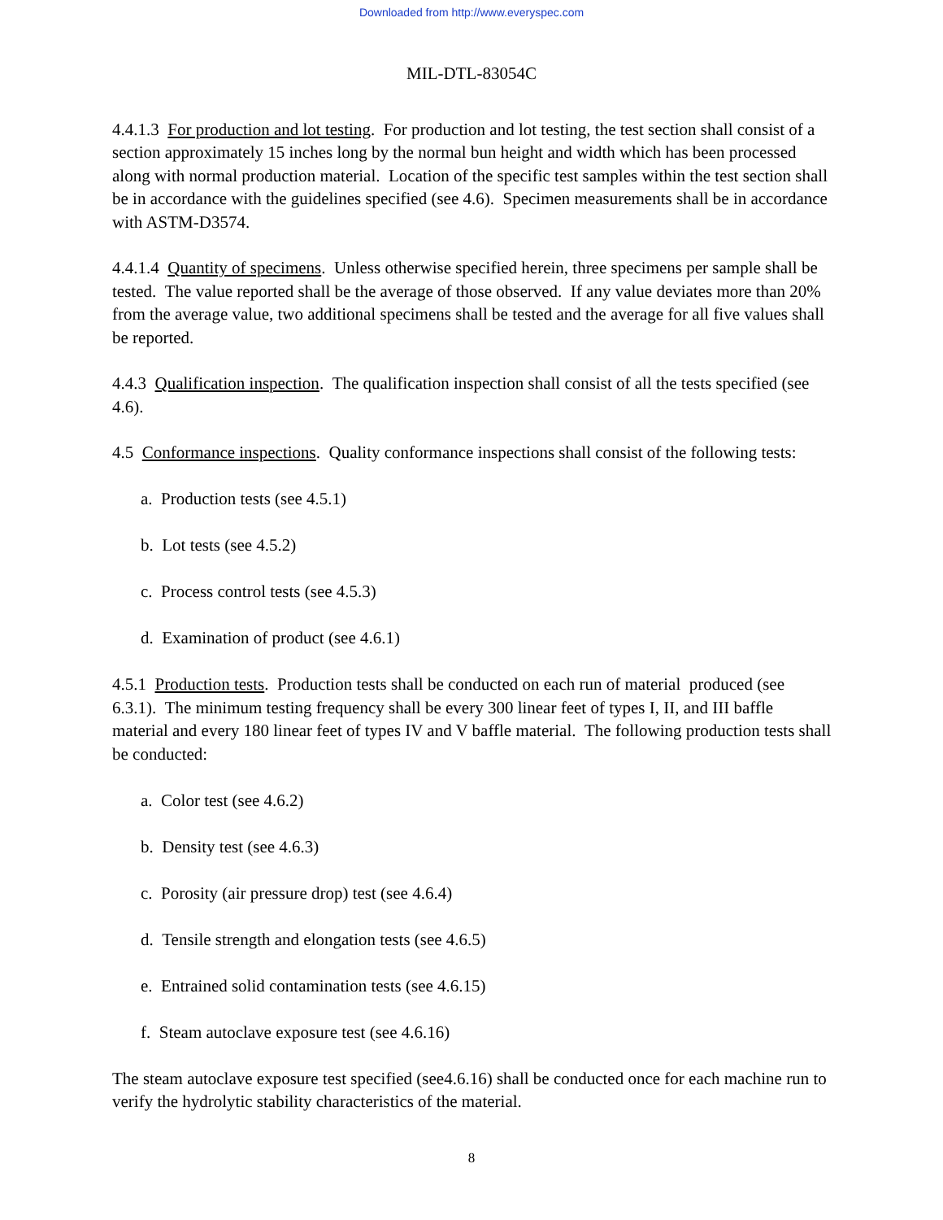Downloaded from http://www.everyspec.com
MIL-DTL-83054C
4.4.1.3 For production and lot testing. For production and lot testing, the test section shall consist of a section approximately 15 inches long by the normal bun height and width which has been processed along with normal production material. Location of the specific test samples within the test section shall be in accordance with the guidelines specified (see 4.6). Specimen measurements shall be in accordance with ASTM-D3574.
4.4.1.4 Quantity of specimens. Unless otherwise specified herein, three specimens per sample shall be tested. The value reported shall be the average of those observed. If any value deviates more than 20% from the average value, two additional specimens shall be tested and the average for all five values shall be reported.
4.4.3 Qualification inspection. The qualification inspection shall consist of all the tests specified (see 4.6).
4.5 Conformance inspections. Quality conformance inspections shall consist of the following tests:
a. Production tests (see 4.5.1)
b. Lot tests (see 4.5.2)
c. Process control tests (see 4.5.3)
d. Examination of product (see 4.6.1)
4.5.1 Production tests. Production tests shall be conducted on each run of material produced (see 6.3.1). The minimum testing frequency shall be every 300 linear feet of types I, II, and III baffle material and every 180 linear feet of types IV and V baffle material. The following production tests shall be conducted:
a. Color test (see 4.6.2)
b. Density test (see 4.6.3)
c. Porosity (air pressure drop) test (see 4.6.4)
d. Tensile strength and elongation tests (see 4.6.5)
e. Entrained solid contamination tests (see 4.6.15)
f. Steam autoclave exposure test (see 4.6.16)
The steam autoclave exposure test specified (see4.6.16) shall be conducted once for each machine run to verify the hydrolytic stability characteristics of the material.
8